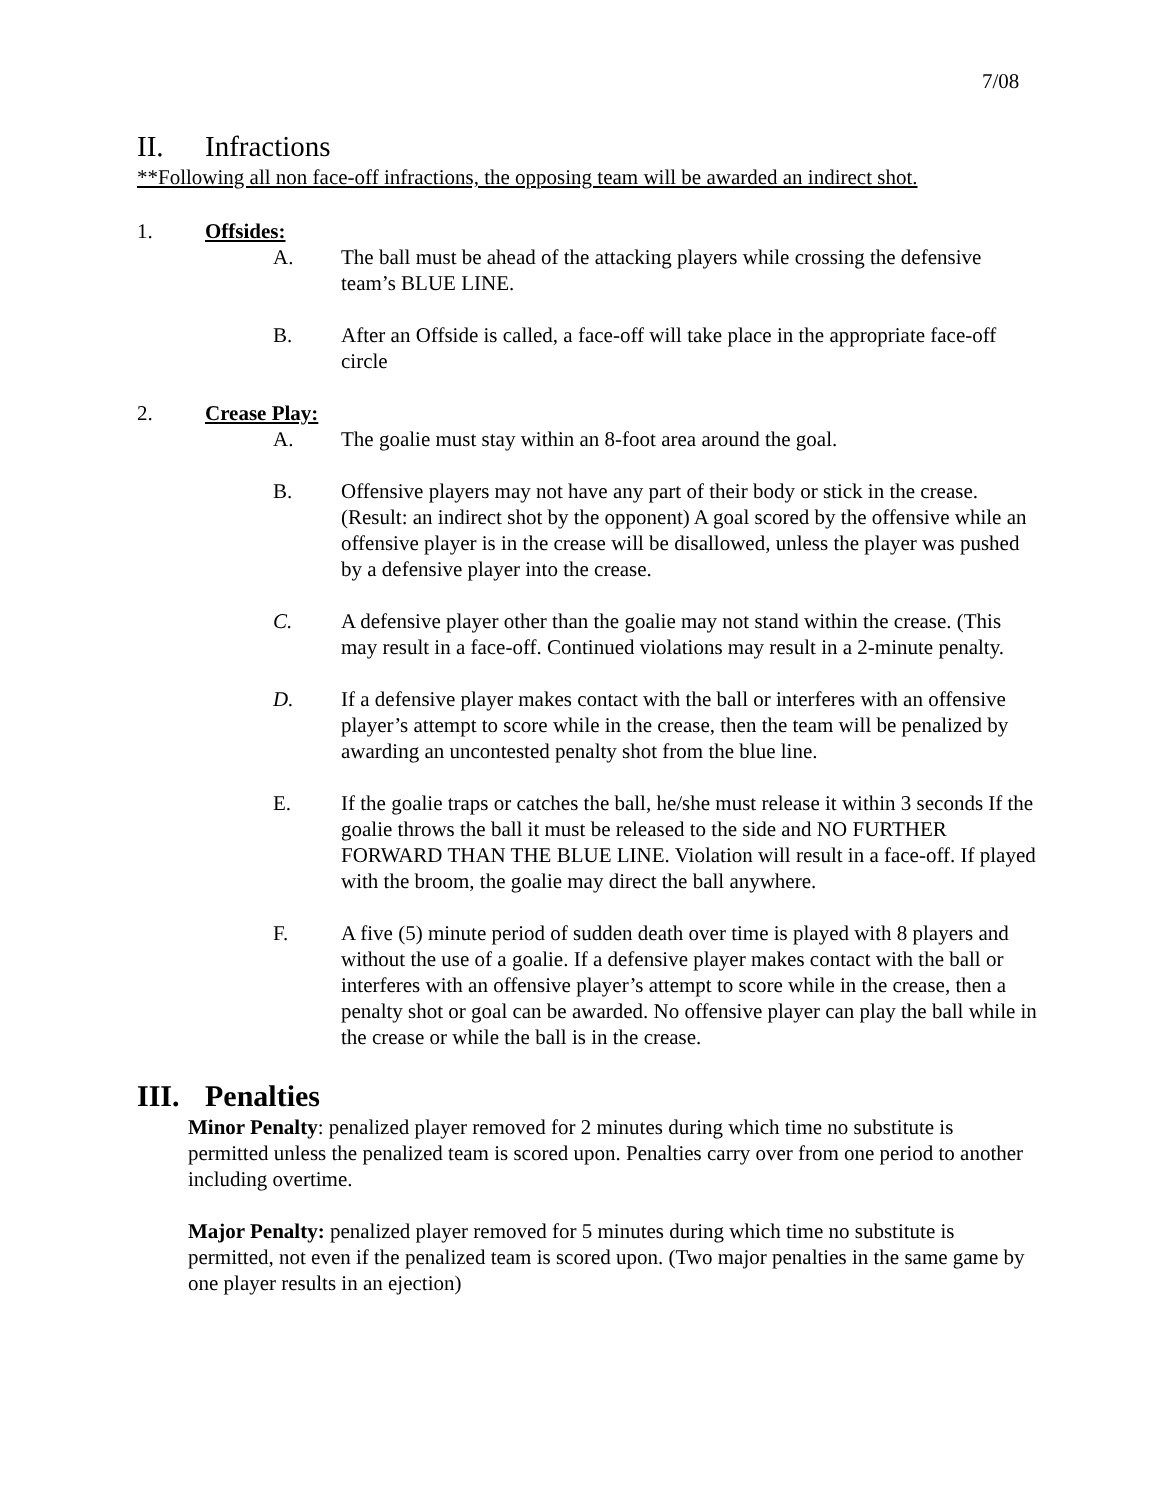7/08
II. Infractions
**Following all non face-off infractions, the opposing team will be awarded an indirect shot.
1. Offsides:
A. The ball must be ahead of the attacking players while crossing the defensive team’s BLUE LINE.
B. After an Offside is called, a face-off will take place in the appropriate face-off circle
2. Crease Play:
A. The goalie must stay within an 8-foot area around the goal.
B. Offensive players may not have any part of their body or stick in the crease. (Result: an indirect shot by the opponent) A goal scored by the offensive while an offensive player is in the crease will be disallowed, unless the player was pushed by a defensive player into the crease.
C. A defensive player other than the goalie may not stand within the crease. (This may result in a face-off. Continued violations may result in a 2-minute penalty.
D. If a defensive player makes contact with the ball or interferes with an offensive player’s attempt to score while in the crease, then the team will be penalized by awarding an uncontested penalty shot from the blue line.
E. If the goalie traps or catches the ball, he/she must release it within 3 seconds If the goalie throws the ball it must be released to the side and NO FURTHER FORWARD THAN THE BLUE LINE. Violation will result in a face-off. If played with the broom, the goalie may direct the ball anywhere.
F. A five (5) minute period of sudden death over time is played with 8 players and without the use of a goalie. If a defensive player makes contact with the ball or interferes with an offensive player’s attempt to score while in the crease, then a penalty shot or goal can be awarded. No offensive player can play the ball while in the crease or while the ball is in the crease.
III. Penalties
Minor Penalty: penalized player removed for 2 minutes during which time no substitute is permitted unless the penalized team is scored upon. Penalties carry over from one period to another including overtime.
Major Penalty: penalized player removed for 5 minutes during which time no substitute is permitted, not even if the penalized team is scored upon. (Two major penalties in the same game by one player results in an ejection)